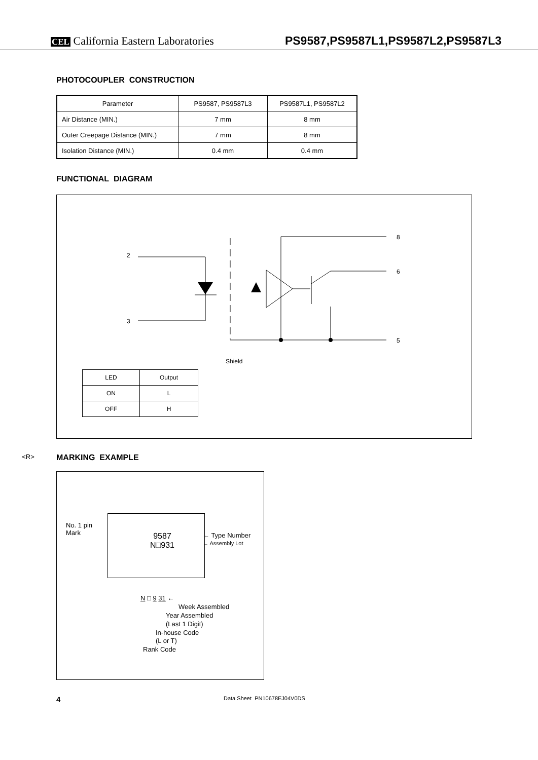CEL California Eastern Laboratories PS9587,PS9587L1,PS9587L2,PS9587L3
PHOTOCOUPLER CONSTRUCTION
| Parameter | PS9587, PS9587L3 | PS9587L1, PS9587L2 |
| Air Distance (MIN.) | 7 mm | 8 mm |
| Outer Creepage Distance (MIN.) | 7 mm | 8 mm |
| Isolation Distance (MIN.) | 0.4 mm | 0.4 mm |
FUNCTIONAL DIAGRAM
2
3
8
6
5
Shield
| LED | Output |
| ON | L |
| OFF | H |
<R> MARKING EXAMPLE
No. 1 pin
Mark
9587
N□931
← Type Number
← Assembly Lot
N □ 9 31 ←
Week Assembled
Year Assembled
(Last 1 Digit)
In-house Code
(L or T)
Rank Code
4 Data Sheet PN10678EJ04V0DS